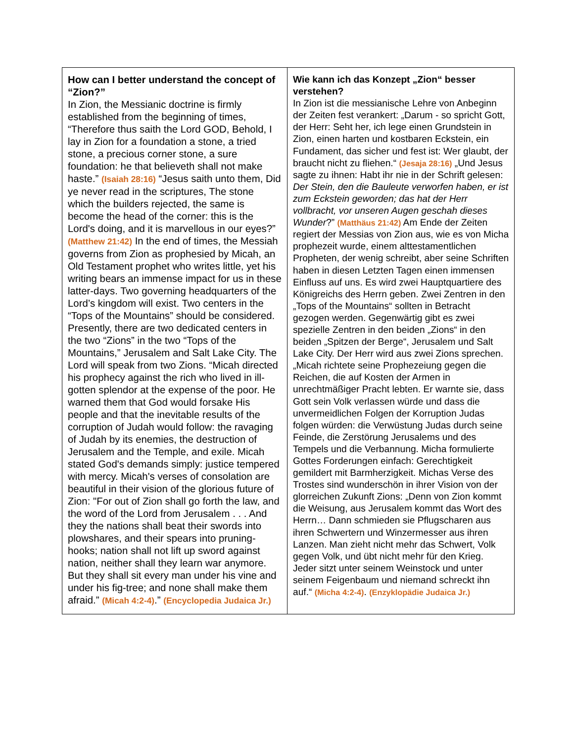| How can I better understand the concept of “Zion?” In Zion, the Messianic doctrine is firmly established from the beginning of times, “Therefore thus saith the Lord GOD, Behold, I lay in Zion for a foundation a stone, a tried stone, a precious corner stone, a sure foundation: he that believeth shall not make haste.” (Isaiah 28:16) “Jesus saith unto them, Did ye never read in the scriptures, The stone which the builders rejected, the same is become the head of the corner: this is the Lord's doing, and it is marvellous in our eyes?” (Matthew 21:42) In the end of times, the Messiah governs from Zion as prophesied by Micah, an Old Testament prophet who writes little, yet his writing bears an immense impact for us in these latter-days. Two governing headquarters of the Lord’s kingdom will exist. Two centers in the “Tops of the Mountains” should be considered. Presently, there are two dedicated centers in the two “Zions” in the two “Tops of the Mountains,” Jerusalem and Salt Lake City. The Lord will speak from two Zions. “Micah directed his prophecy against the rich who lived in ill-gotten splendor at the expense of the poor. He warned them that God would forsake His people and that the inevitable results of the corruption of Judah would follow: the ravaging of Judah by its enemies, the destruction of Jerusalem and the Temple, and exile. Micah stated God's demands simply: justice tempered with mercy. Micah's verses of consolation are beautiful in their vision of the glorious future of Zion: "For out of Zion shall go forth the law, and the word of the Lord from Jerusalem . . . And they the nations shall beat their swords into plowshares, and their spears into pruning-hooks; nation shall not lift up sword against nation, neither shall they learn war anymore. But they shall sit every man under his vine and under his fig-tree; and none shall make them afraid.” (Micah 4:2-4) .” (Encyclopedia Judaica Jr.) | Wie kann ich das Konzept „Zion“ besser verstehen? In Zion ist die messianische Lehre von Anbeginn der Zeiten fest verankert: „Darum - so spricht Gott, der Herr: Seht her, ich lege einen Grundstein in Zion, einen harten und kostbaren Eckstein, ein Fundament, das sicher und fest ist: Wer glaubt, der braucht nicht zu fliehen.“ (Jesaja 28:16) „Und Jesus sagte zu ihnen: Habt ihr nie in der Schrift gelesen: Der Stein, den die Bauleute verworfen haben, er ist zum Eckstein geworden; das hat der Herr vollbracht, vor unseren Augen geschah dieses Wunder ?” (Matthäus 21:42) Am Ende der Zeiten regiert der Messias von Zion aus, wie es von Micha prophezeit wurde, einem alttestamentlichen Propheten, der wenig schreibt, aber seine Schriften haben in diesen Letzten Tagen einen immensen Einfluss auf uns. Es wird zwei Hauptquartiere des Königreichs des Herrn geben. Zwei Zentren in den „Tops of the Mountains“ sollten in Betracht gezogen werden. Gegenwärtig gibt es zwei spezielle Zentren in den beiden „Zions“ in den beiden „Spitzen der Berge“, Jerusalem und Salt Lake City. Der Herr wird aus zwei Zions sprechen. „Micah richtete seine Prophezeiung gegen die Reichen, die auf Kosten der Armen in unrechtmäßiger Pracht lebten. Er warnte sie, dass Gott sein Volk verlassen würde und dass die unvermeidlichen Folgen der Korruption Judas folgen würden: die Verwüstung Judas durch seine Feinde, die Zerstörung Jerusalems und des Tempels und die Verbannung. Micha formulierte Gottes Forderungen einfach: Gerechtigkeit gemildert mit Barmherzigkeit. Michas Verse des Trostes sind wunderschön in ihrer Vision von der glorreichen Zukunft Zions: „Denn von Zion kommt die Weisung, aus Jerusalem kommt das Wort des Herrn… Dann schmieden sie Pflugscharen aus ihren Schwertern und Winzermesser aus ihren Lanzen. Man zieht nicht mehr das Schwert, Volk gegen Volk, und übt nicht mehr für den Krieg. Jeder sitzt unter seinem Weinstock und unter seinem Feigenbaum und niemand schreckt ihn auf.“ (Micha 4:2-4) . (Enzyklopädie Judaica Jr.) |